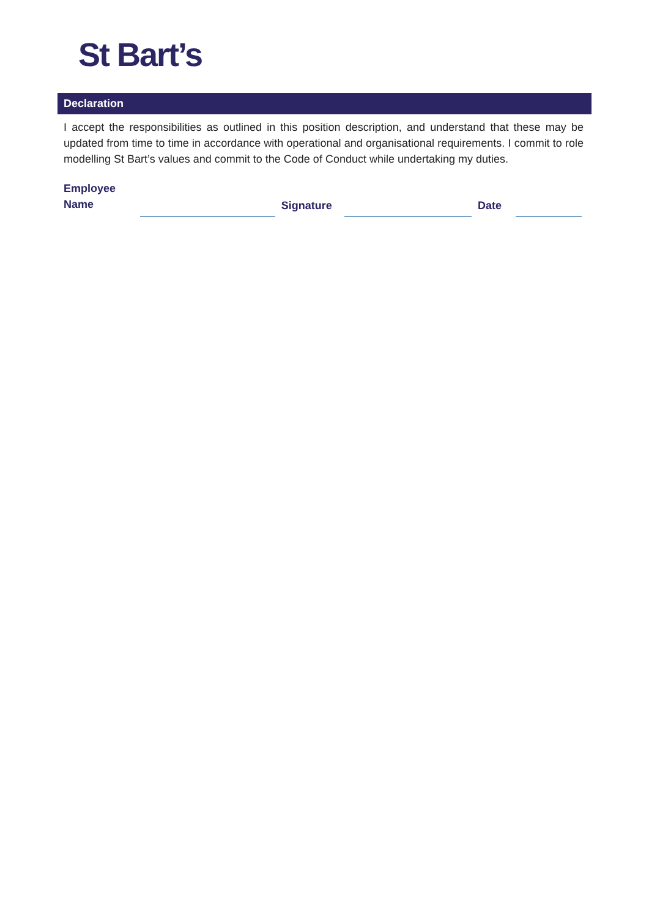St Bart’s
Declaration
I accept the responsibilities as outlined in this position description, and understand that these may be updated from time to time in accordance with operational and organisational requirements. I commit to role modelling St Bart’s values and commit to the Code of Conduct while undertaking my duties.
Employee
Name
Signature
Date